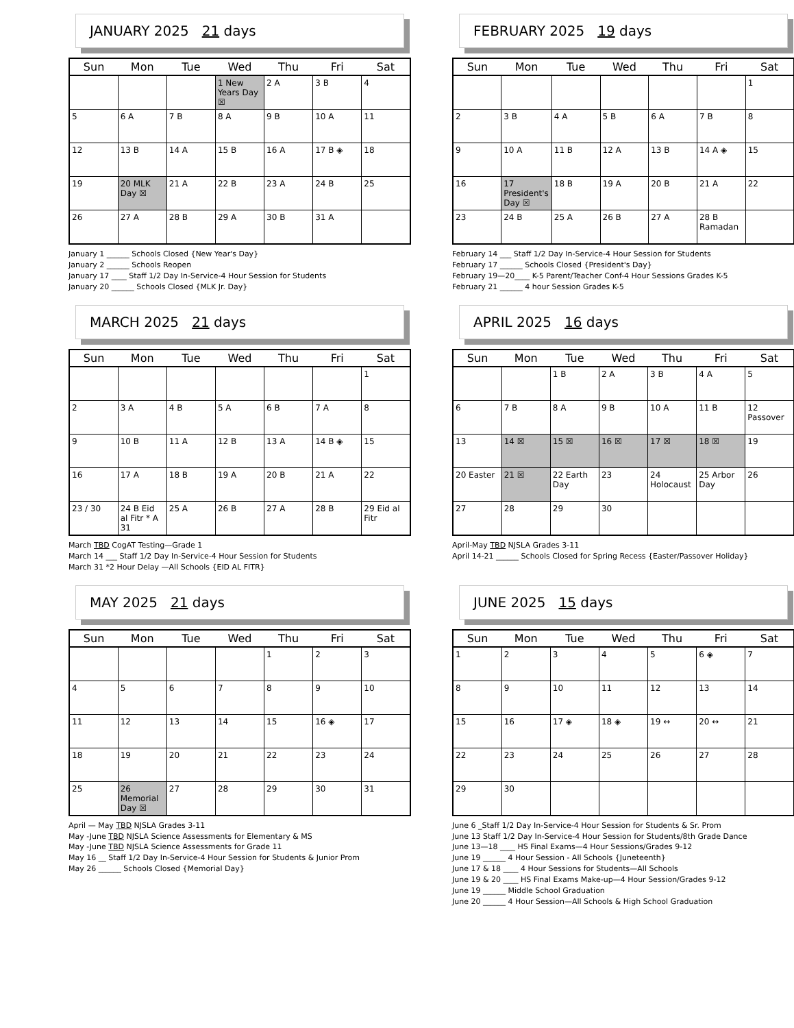JANUARY 2025 21 days
| Sun | Mon | Tue | Wed | Thu | Fri | Sat |
| --- | --- | --- | --- | --- | --- | --- |
| | | | 1 New Years Day ☒ | 2 A | 3 B | 4 |
| 5 | 6 A | 7 B | 8 A | 9 B | 10 A | 11 |
| 12 | 13 B | 14 A | 15 B | 16 A | 17 B ◈ | 18 |
| 19 | 20 MLK Day ☒ | 21 A | 22 B | 23 A | 24 B | 25 |
| 26 | 27 A | 28 B | 29 A | 30 B | 31 A | |
January 1 ______ Schools Closed {New Year's Day}
January 2 ______ Schools Reopen
January 17 ____ Staff 1/2 Day In-Service-4 Hour Session for Students
January 20 ______ Schools Closed {MLK Jr. Day}
FEBRUARY 2025 19 days
| Sun | Mon | Tue | Wed | Thu | Fri | Sat |
| --- | --- | --- | --- | --- | --- | --- |
| | | | | | | 1 |
| 2 | 3 B | 4 A | 5 B | 6 A | 7 B | 8 |
| 9 | 10 A | 11 B | 12 A | 13 B | 14 A ◈ | 15 |
| 16 | 17 President's Day ☒ | 18 B | 19 A | 20 B | 21 A | 22 |
| 23 | 24 B | 25 A | 26 B | 27 A | 28 B Ramadan | |
February 14 ___ Staff 1/2 Day In-Service-4 Hour Session for Students
February 17 ______ Schools Closed {President's Day}
February 19—20____ K-5 Parent/Teacher Conf-4 Hour Sessions Grades K-5
February 21 ______ 4 hour Session Grades K-5
MARCH 2025 21 days
| Sun | Mon | Tue | Wed | Thu | Fri | Sat |
| --- | --- | --- | --- | --- | --- | --- |
| | | | | | | 1 |
| 2 | 3 A | 4 B | 5 A | 6 B | 7 A | 8 |
| 9 | 10 B | 11 A | 12 B | 13 A | 14 B ◈ | 15 |
| 16 | 17 A | 18 B | 19 A | 20 B | 21 A | 22 |
| 23 / 30 | 24 B Eid al Fitr * A 31 | 25 A | 26 B | 27 A | 28 B | 29 Eid al Fitr |
March TBD CogAT Testing—Grade 1
March 14 ___ Staff 1/2 Day In-Service-4 Hour Session for Students
March 31 *2 Hour Delay —All Schools {EID AL FITR}
APRIL 2025 16 days
| Sun | Mon | Tue | Wed | Thu | Fri | Sat |
| --- | --- | --- | --- | --- | --- | --- |
| | | 1 B | 2 A | 3 B | 4 A | 5 |
| 6 | 7 B | 8 A | 9 B | 10 A | 11 B | 12 Passover |
| 13 | 14 ☒ | 15 ☒ | 16 ☒ | 17 ☒ | 18 ☒ | 19 |
| 20 Easter | 21 ☒ | 22 Earth Day | 23 | 24 Holocaust | 25 Arbor Day | 26 |
| 27 | 28 | 29 | 30 | | | |
April-May TBD NJSLA Grades 3-11
April 14-21 ______ Schools Closed for Spring Recess {Easter/Passover Holiday}
MAY 2025 21 days
| Sun | Mon | Tue | Wed | Thu | Fri | Sat |
| --- | --- | --- | --- | --- | --- | --- |
| | | | | 1 | 2 | 3 |
| 4 | 5 | 6 | 7 | 8 | 9 | 10 |
| 11 | 12 | 13 | 14 | 15 | 16 ◈ | 17 |
| 18 | 19 | 20 | 21 | 22 | 23 | 24 |
| 25 | 26 Memorial Day ☒ | 27 | 28 | 29 | 30 | 31 |
April — May TBD NJSLA Grades 3-11
May -June TBD NJSLA Science Assessments for Elementary & MS
May -June TBD NJSLA Science Assessments for Grade 11
May 16 __ Staff 1/2 Day In-Service-4 Hour Session for Students & Junior Prom
May 26 ______ Schools Closed {Memorial Day}
JUNE 2025 15 days
| Sun | Mon | Tue | Wed | Thu | Fri | Sat |
| --- | --- | --- | --- | --- | --- | --- |
| 1 | 2 | 3 | 4 | 5 | 6 ◈ | 7 |
| 8 | 9 | 10 | 11 | 12 | 13 | 14 |
| 15 | 16 | 17 ◈ | 18 ◈ | 19 ↔ | 20 ↔ | 21 |
| 22 | 23 | 24 | 25 | 26 | 27 | 28 |
| 29 | 30 | | | | | |
June 6 _Staff 1/2 Day In-Service-4 Hour Session for Students & Sr. Prom
June 13 Staff 1/2 Day In-Service-4 Hour Session for Students/8th Grade Dance
June 13—18 ____ HS Final Exams—4 Hour Sessions/Grades 9-12
June 19 ______ 4 Hour Session - All Schools {Juneteenth}
June 17 & 18 ____ 4 Hour Sessions for Students—All Schools
June 19 & 20 ____ HS Final Exams Make-up—4 Hour Session/Grades 9-12
June 19 ______ Middle School Graduation
June 20 ______ 4 Hour Session—All Schools & High School Graduation